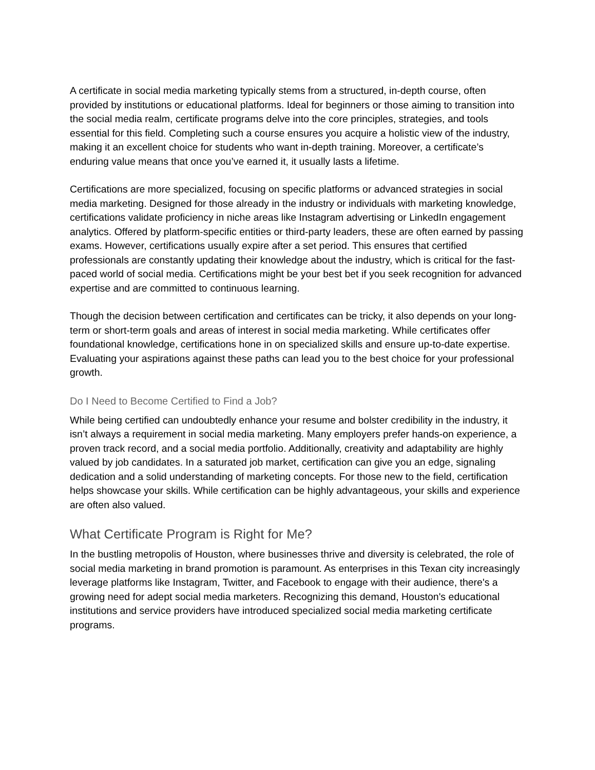A certificate in social media marketing typically stems from a structured, in-depth course, often provided by institutions or educational platforms. Ideal for beginners or those aiming to transition into the social media realm, certificate programs delve into the core principles, strategies, and tools essential for this field. Completing such a course ensures you acquire a holistic view of the industry, making it an excellent choice for students who want in-depth training. Moreover, a certificate’s enduring value means that once you’ve earned it, it usually lasts a lifetime.
Certifications are more specialized, focusing on specific platforms or advanced strategies in social media marketing. Designed for those already in the industry or individuals with marketing knowledge, certifications validate proficiency in niche areas like Instagram advertising or LinkedIn engagement analytics. Offered by platform-specific entities or third-party leaders, these are often earned by passing exams. However, certifications usually expire after a set period. This ensures that certified professionals are constantly updating their knowledge about the industry, which is critical for the fast-paced world of social media. Certifications might be your best bet if you seek recognition for advanced expertise and are committed to continuous learning.
Though the decision between certification and certificates can be tricky, it also depends on your long-term or short-term goals and areas of interest in social media marketing. While certificates offer foundational knowledge, certifications hone in on specialized skills and ensure up-to-date expertise. Evaluating your aspirations against these paths can lead you to the best choice for your professional growth.
Do I Need to Become Certified to Find a Job?
While being certified can undoubtedly enhance your resume and bolster credibility in the industry, it isn’t always a requirement in social media marketing. Many employers prefer hands-on experience, a proven track record, and a social media portfolio. Additionally, creativity and adaptability are highly valued by job candidates. In a saturated job market, certification can give you an edge, signaling dedication and a solid understanding of marketing concepts. For those new to the field, certification helps showcase your skills. While certification can be highly advantageous, your skills and experience are often also valued.
What Certificate Program is Right for Me?
In the bustling metropolis of Houston, where businesses thrive and diversity is celebrated, the role of social media marketing in brand promotion is paramount. As enterprises in this Texan city increasingly leverage platforms like Instagram, Twitter, and Facebook to engage with their audience, there's a growing need for adept social media marketers. Recognizing this demand, Houston's educational institutions and service providers have introduced specialized social media marketing certificate programs.